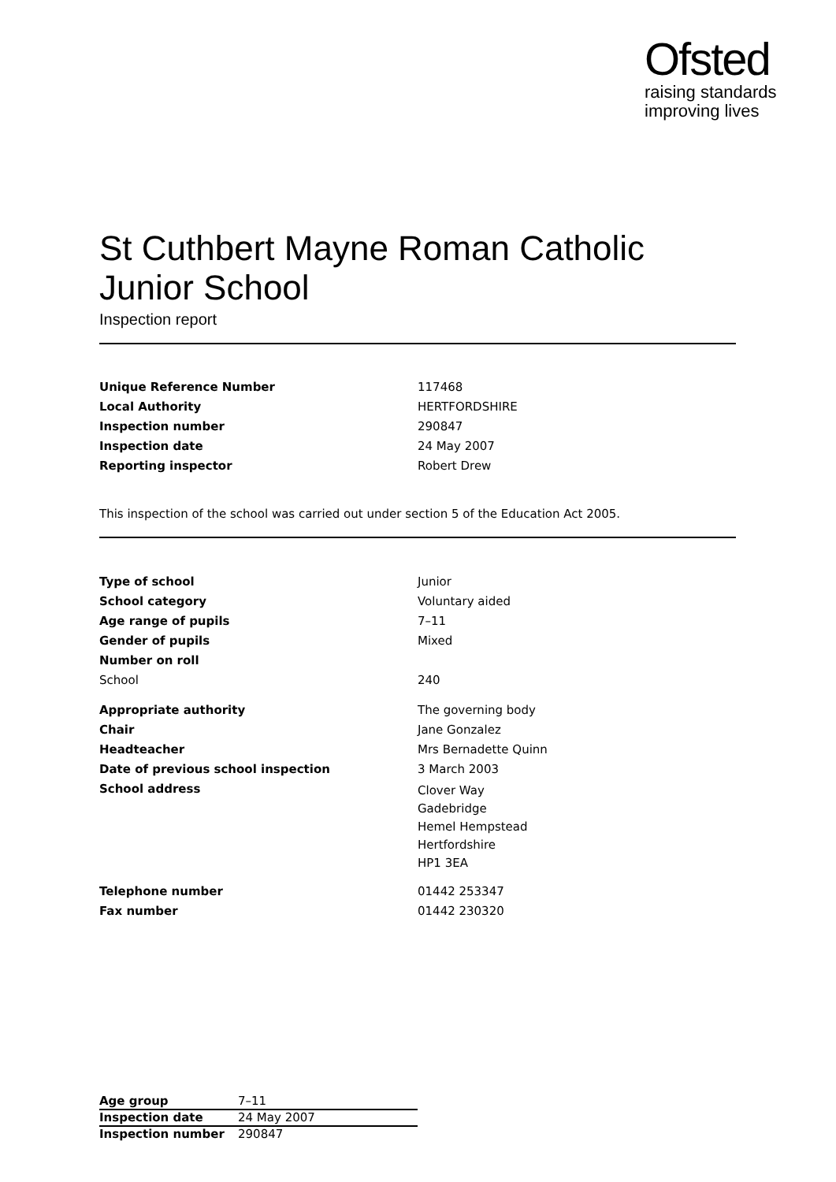Ofsted
raising standards
improving lives
St Cuthbert Mayne Roman Catholic Junior School
Inspection report
| Unique Reference Number | 117468 |
| Local Authority | HERTFORDSHIRE |
| Inspection number | 290847 |
| Inspection date | 24 May 2007 |
| Reporting inspector | Robert Drew |
This inspection of the school was carried out under section 5 of the Education Act 2005.
| Type of school | Junior |
| School category | Voluntary aided |
| Age range of pupils | 7–11 |
| Gender of pupils | Mixed |
| Number on roll | |
| School | 240 |
| Appropriate authority | The governing body |
| Chair | Jane Gonzalez |
| Headteacher | Mrs Bernadette Quinn |
| Date of previous school inspection | 3 March 2003 |
| School address | Clover Way Gadebridge Hemel Hempstead Hertfordshire HP1 3EA |
| Telephone number | 01442 253347 |
| Fax number | 01442 230320 |
| Age group | 7–11 |
| Inspection date | 24 May 2007 |
| Inspection number | 290847 |